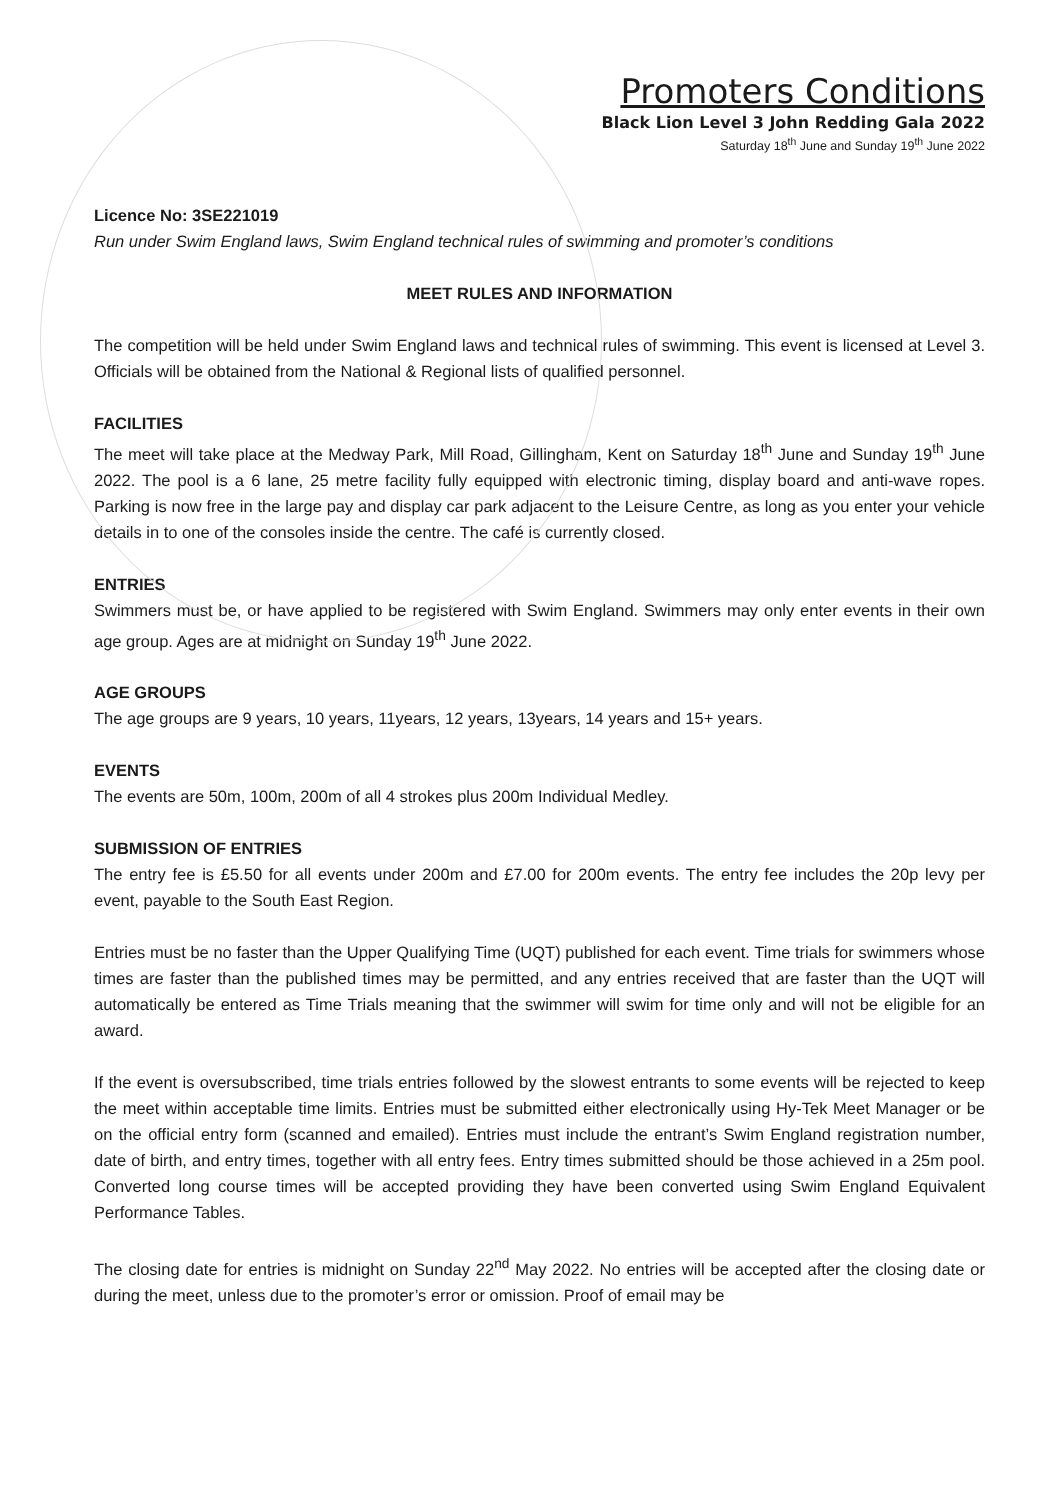Promoters Conditions
Black Lion Level 3 John Redding Gala 2022
Saturday 18<sup>th</sup> June and Sunday 19<sup>th</sup> June 2022
Licence No: 3SE221019
Run under Swim England laws, Swim England technical rules of swimming and promoter’s conditions
MEET RULES AND INFORMATION
The competition will be held under Swim England laws and technical rules of swimming. This event is licensed at Level 3. Officials will be obtained from the National & Regional lists of qualified personnel.
FACILITIES
The meet will take place at the Medway Park, Mill Road, Gillingham, Kent on Saturday 18<sup>th</sup> June and Sunday 19<sup>th</sup> June 2022. The pool is a 6 lane, 25 metre facility fully equipped with electronic timing, display board and anti-wave ropes. Parking is now free in the large pay and display car park adjacent to the Leisure Centre, as long as you enter your vehicle details in to one of the consoles inside the centre. The café is currently closed.
ENTRIES
Swimmers must be, or have applied to be registered with Swim England. Swimmers may only enter events in their own age group. Ages are at midnight on Sunday 19<sup>th</sup> June 2022.
AGE GROUPS
The age groups are 9 years, 10 years, 11years, 12 years, 13years, 14 years and 15+ years.
EVENTS
The events are 50m, 100m, 200m of all 4 strokes plus 200m Individual Medley.
SUBMISSION OF ENTRIES
The entry fee is £5.50 for all events under 200m and £7.00 for 200m events. The entry fee includes the 20p levy per event, payable to the South East Region.
Entries must be no faster than the Upper Qualifying Time (UQT) published for each event. Time trials for swimmers whose times are faster than the published times may be permitted, and any entries received that are faster than the UQT will automatically be entered as Time Trials meaning that the swimmer will swim for time only and will not be eligible for an award.
If the event is oversubscribed, time trials entries followed by the slowest entrants to some events will be rejected to keep the meet within acceptable time limits. Entries must be submitted either electronically using Hy-Tek Meet Manager or be on the official entry form (scanned and emailed). Entries must include the entrant’s Swim England registration number, date of birth, and entry times, together with all entry fees. Entry times submitted should be those achieved in a 25m pool. Converted long course times will be accepted providing they have been converted using Swim England Equivalent Performance Tables.
The closing date for entries is midnight on Sunday 22<sup>nd</sup> May 2022. No entries will be accepted after the closing date or during the meet, unless due to the promoter’s error or omission. Proof of email may be